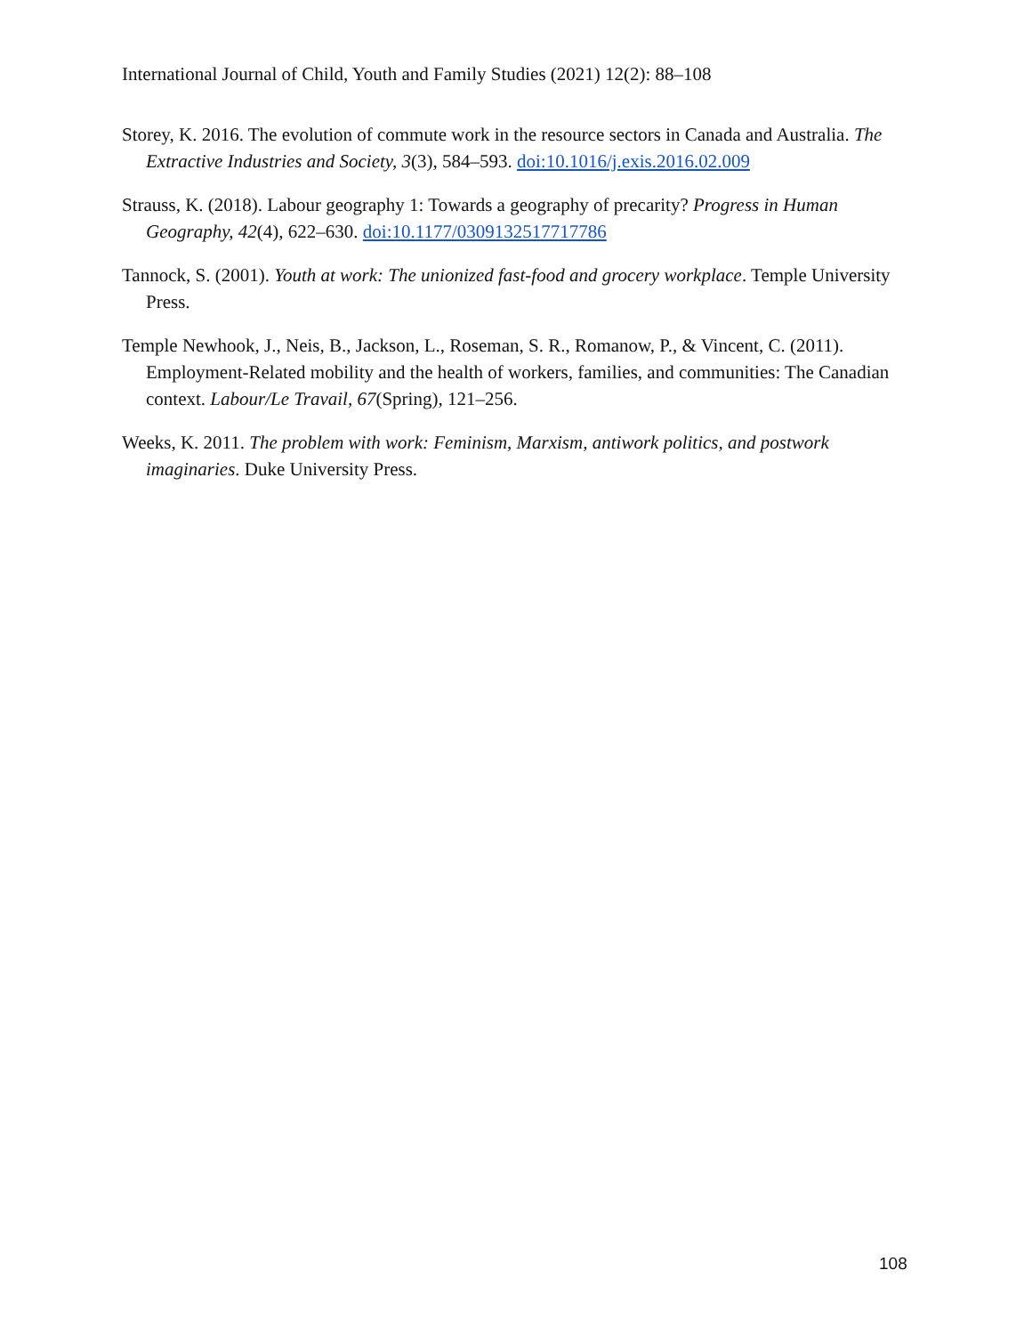International Journal of Child, Youth and Family Studies (2021) 12(2): 88–108
Storey, K. 2016. The evolution of commute work in the resource sectors in Canada and Australia. The Extractive Industries and Society, 3(3), 584–593. doi:10.1016/j.exis.2016.02.009
Strauss, K. (2018). Labour geography 1: Towards a geography of precarity? Progress in Human Geography, 42(4), 622–630. doi:10.1177/0309132517717786
Tannock, S. (2001). Youth at work: The unionized fast-food and grocery workplace. Temple University Press.
Temple Newhook, J., Neis, B., Jackson, L., Roseman, S. R., Romanow, P., & Vincent, C. (2011). Employment-Related mobility and the health of workers, families, and communities: The Canadian context. Labour/Le Travail, 67(Spring), 121–256.
Weeks, K. 2011. The problem with work: Feminism, Marxism, antiwork politics, and postwork imaginaries. Duke University Press.
108